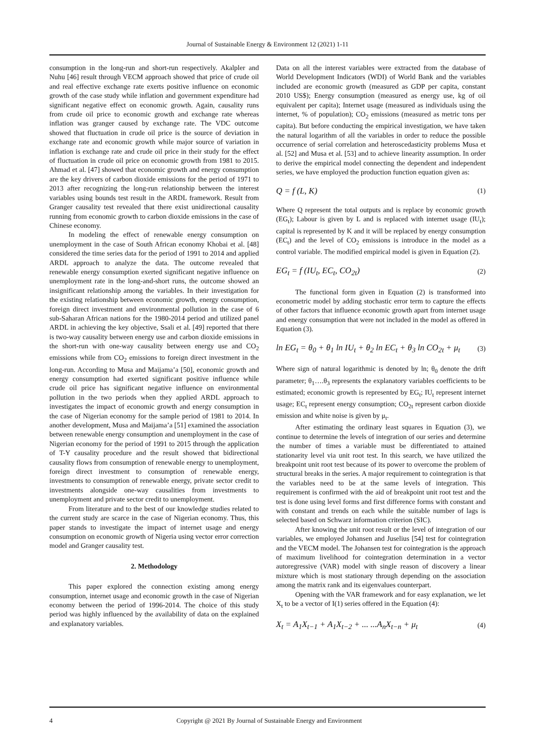Journal of Sustainable Energy & Environment 12 (2021) 1-11
consumption in the long-run and short-run respectively. Akalpler and Nuhu [46] result through VECM approach showed that price of crude oil and real effective exchange rate exerts positive influence on economic growth of the case study while inflation and government expenditure had significant negative effect on economic growth. Again, causality runs from crude oil price to economic growth and exchange rate whereas inflation was granger caused by exchange rate. The VDC outcome showed that fluctuation in crude oil price is the source of deviation in exchange rate and economic growth while major source of variation in inflation is exchange rate and crude oil price in their study for the effect of fluctuation in crude oil price on economic growth from 1981 to 2015. Ahmad et al. [47] showed that economic growth and energy consumption are the key drivers of carbon dioxide emissions for the period of 1971 to 2013 after recognizing the long-run relationship between the interest variables using bounds test result in the ARDL framework. Result from Granger causality test revealed that there exist unidirectional causality running from economic growth to carbon dioxide emissions in the case of Chinese economy.
In modeling the effect of renewable energy consumption on unemployment in the case of South African economy Khobai et al. [48] considered the time series data for the period of 1991 to 2014 and applied ARDL approach to analyze the data. The outcome revealed that renewable energy consumption exerted significant negative influence on unemployment rate in the long-and-short runs, the outcome showed an insignificant relationship among the variables. In their investigation for the existing relationship between economic growth, energy consumption, foreign direct investment and environmental pollution in the case of 6 sub-Saharan African nations for the 1980-2014 period and utilized panel ARDL in achieving the key objective, Ssali et al. [49] reported that there is two-way causality between energy use and carbon dioxide emissions in the short-run with one-way causality between energy use and CO<sub>2</sub> emissions while from CO<sub>2</sub> emissions to foreign direct investment in the long-run. According to Musa and Maijama’a [50], economic growth and energy consumption had exerted significant positive influence while crude oil price has significant negative influence on environmental pollution in the two periods when they applied ARDL approach to investigates the impact of economic growth and energy consumption in the case of Nigerian economy for the sample period of 1981 to 2014. In another development, Musa and Maijama’a [51] examined the association between renewable energy consumption and unemployment in the case of Nigerian economy for the period of 1991 to 2015 through the application of T-Y causality procedure and the result showed that bidirectional causality flows from consumption of renewable energy to unemployment, foreign direct investment to consumption of renewable energy, investments to consumption of renewable energy, private sector credit to investments alongside one-way causalities from investments to unemployment and private sector credit to unemployment.
From literature and to the best of our knowledge studies related to the current study are scarce in the case of Nigerian economy. Thus, this paper stands to investigate the impact of internet usage and energy consumption on economic growth of Nigeria using vector error correction model and Granger causality test.
2. Methodology
This paper explored the connection existing among energy consumption, internet usage and economic growth in the case of Nigerian economy between the period of 1996-2014. The choice of this study period was highly influenced by the availability of data on the explained and explanatory variables.
Data on all the interest variables were extracted from the database of World Development Indicators (WDI) of World Bank and the variables included are economic growth (measured as GDP per capita, constant 2010 US$); Energy consumption (measured as energy use, kg of oil equivalent per capita); Internet usage (measured as individuals using the internet, % of population); CO<sub>2</sub> emissions (measured as metric tons per capita). But before conducting the empirical investigation, we have taken the natural logarithm of all the variables in order to reduce the possible occurrence of serial correlation and heteroscedasticity problems Musa et al. [52] and Musa et al. [53] and to achieve linearity assumption. In order to derive the empirical model connecting the dependent and independent series, we have employed the production function equation given as:
Q = f (L, K) (1)
Where Q represent the total outputs and is replace by economic growth (EG<sub>t</sub>); Labour is given by L and is replaced with internet usage (IU<sub>t</sub>); capital is represented by K and it will be replaced by energy consumption (EC<sub>t</sub>) and the level of CO<sub>2</sub> emissions is introduce in the model as a control variable. The modified empirical model is given in Equation (2).
EG<sub>t</sub> = f (IU<sub>t</sub>, EC<sub>t</sub>, CO<sub>2t</sub>) (2)
The functional form given in Equation (2) is transformed into econometric model by adding stochastic error term to capture the effects of other factors that influence economic growth apart from internet usage and energy consumption that were not included in the model as offered in Equation (3).
ln EG<sub>t</sub> = θ<sub>0</sub> + θ<sub>1</sub> ln IU<sub>t</sub> + θ<sub>2</sub> ln EC<sub>t</sub> + θ<sub>3</sub> ln CO<sub>2t</sub> + μ<sub>t</sub> (3)
Where sign of natural logarithmic is denoted by ln; θ<sub>0</sub> denote the drift parameter; θ<sub>1</sub>….θ<sub>3</sub> represents the explanatory variables coefficients to be estimated; economic growth is represented by EG<sub>t</sub>; IU<sub>t</sub> represent internet usage; EC<sub>t</sub> represent energy consumption; CO<sub>2t</sub> represent carbon dioxide emission and white noise is given by μ<sub>t</sub>.
After estimating the ordinary least squares in Equation (3), we continue to determine the levels of integration of our series and determine the number of times a variable must be differentiated to attained stationarity level via unit root test. In this search, we have utilized the breakpoint unit root test because of its power to overcome the problem of structural breaks in the series. A major requirement to cointegration is that the variables need to be at the same levels of integration. This requirement is confirmed with the aid of breakpoint unit root test and the test is done using level forms and first difference forms with constant and with constant and trends on each while the suitable number of lags is selected based on Schwarz information criterion (SIC).
After knowing the unit root result or the level of integration of our variables, we employed Johansen and Juselius [54] test for cointegration and the VECM model. The Johansen test for cointegration is the approach of maximum livelihood for cointegration determination in a vector autoregressive (VAR) model with single reason of discovery a linear mixture which is most stationary through depending on the association among the matrix rank and its eigenvalues counterpart.
Opening with the VAR framework and for easy explanation, we let X<sub>t</sub> to be a vector of I(1) series offered in the Equation (4):
X<sub>t</sub> = A<sub>1</sub>X<sub>t−1</sub> + A<sub>1</sub>X<sub>t−2</sub> + ... ...A<sub>n</sub>X<sub>t−n</sub> + μ<sub>t</sub> (4)
4 Copyright @ 2021 By Journal of Sustainable Energy and Environment